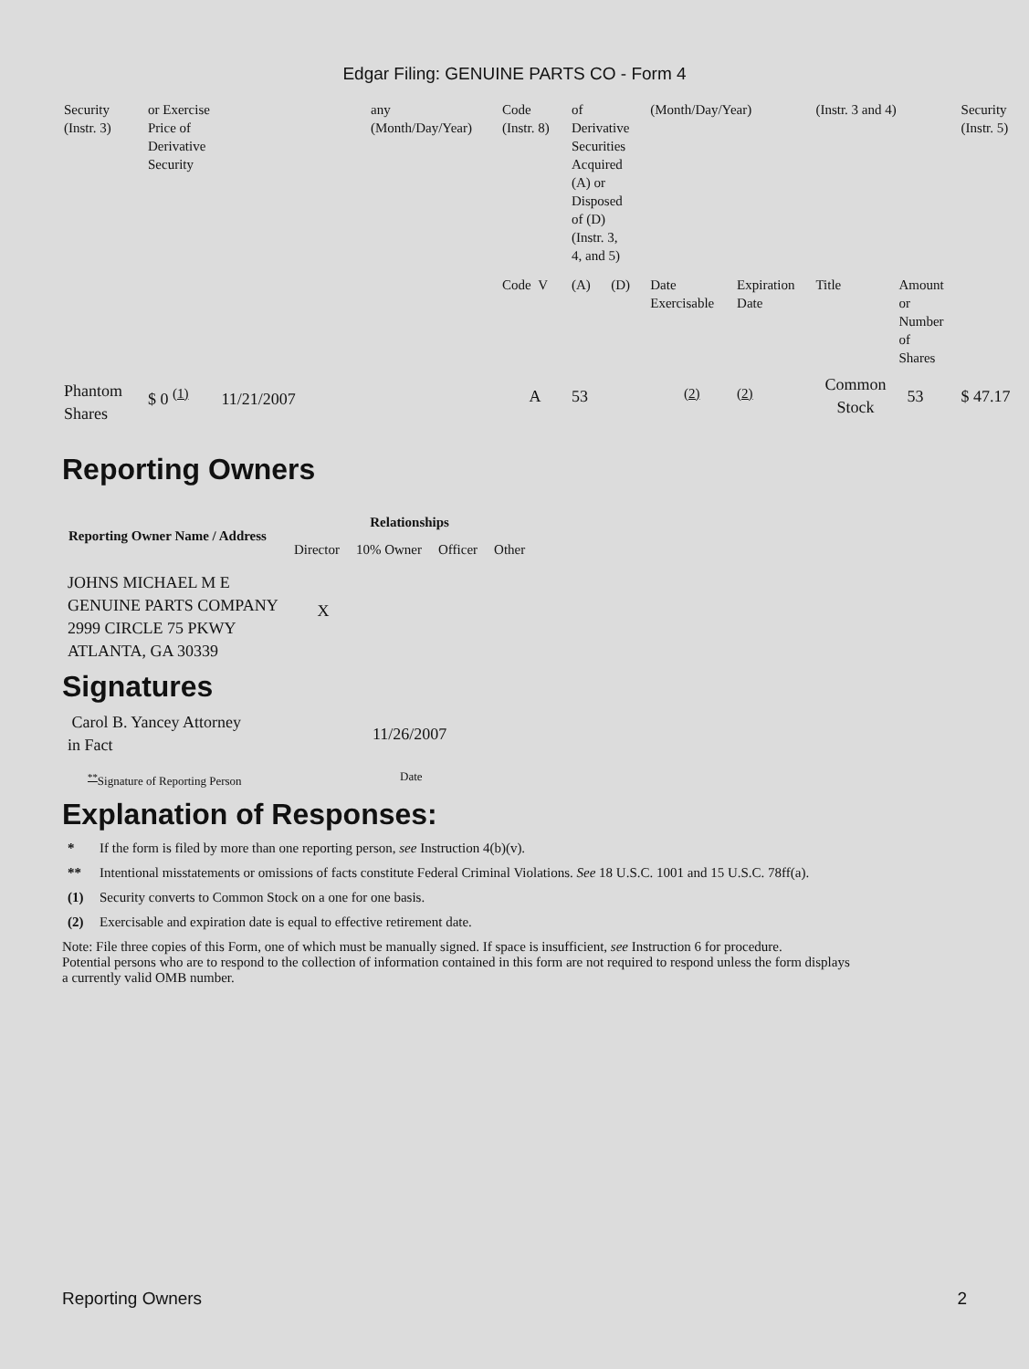Edgar Filing: GENUINE PARTS CO - Form 4
| Security (Instr. 3) | or Exercise Price of Derivative Security | any (Month/Day/Year) | Code (Instr. 8) | of Derivative Securities Acquired (A) or Disposed of (D) (Instr. 3, 4, and 5) | | (Month/Day/Year) | | (Instr. 3 and 4) | | Security (Instr. 5) |
| | | | Code V | (A) | (D) | Date Exercisable | Expiration Date | Title | Amount or Number of Shares | |
| Phantom Shares | $ 0 <sup>(1)</sup> 11/21/2007 | | A | 53 | | <sup>(2)</sup> | <sup>(2)</sup> | Common Stock | 53 | $ 47.17 |
Reporting Owners
| Reporting Owner Name / Address | Relationships | | | |
| --- | --- | --- | --- | --- |
| | Director | 10% Owner | Officer | Other |
| JOHNS MICHAEL M E GENUINE PARTS COMPANY 2999 CIRCLE 75 PKWY ATLANTA, GA 30339 | X | | | |
Signatures
| Carol B. Yancey Attorney in Fact | 11/26/2007 |
| <sup>**</sup> Signature of Reporting Person | Date |
Explanation of Responses:
* If the form is filed by more than one reporting person, see Instruction 4(b)(v).
** Intentional misstatements or omissions of facts constitute Federal Criminal Violations. See 18 U.S.C. 1001 and 15 U.S.C. 78ff(a).
(1) Security converts to Common Stock on a one for one basis.
(2) Exercisable and expiration date is equal to effective retirement date.
Note: File three copies of this Form, one of which must be manually signed. If space is insufficient, see Instruction 6 for procedure.
Potential persons who are to respond to the collection of information contained in this form are not required to respond unless the form displays
a currently valid OMB number.
Reporting Owners 2